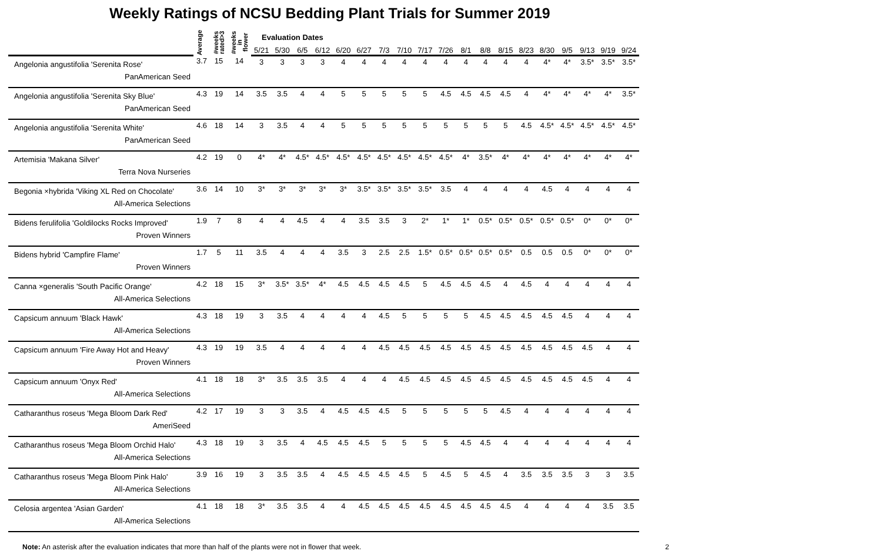Weekly Ratings of NCSU Bedding Plant Trials for Summer 2019
| | Average | #weeks rated>3 | #weeks in flower | Evaluation Dates | | | | | | | | | | | | | | | | | | |
| --- | --- | --- | --- | --- | --- | --- | --- | --- | --- | --- | --- | --- | --- | --- | --- | --- | --- | --- | --- | --- | --- | --- |
| | | | | 5/21 | 5/30 | 6/5 | 6/12 | 6/20 | 6/27 | 7/3 | 7/10 | 7/17 | 7/26 | 8/1 | 8/8 | 8/15 | 8/23 | 8/30 | 9/5 | 9/13 | 9/19 | 9/24 |
| Angelonia angustifolia 'Serenita Rose' PanAmerican Seed | 3.7 | 15 | 14 | 3 | 3 | 3 | 3 | 4 | 4 | 4 | 4 | 4 | 4 | 4 | 4 | 4 | 4 | 4* | 4* | 3.5* | 3.5* | 3.5* |
| Angelonia angustifolia 'Serenita Sky Blue' PanAmerican Seed | 4.3 | 19 | 14 | 3.5 | 3.5 | 4 | 4 | 5 | 5 | 5 | 5 | 5 | 4.5 | 4.5 | 4.5 | 4.5 | 4 | 4* | 4* | 4* | 4* | 3.5* |
| Angelonia angustifolia 'Serenita White' PanAmerican Seed | 4.6 | 18 | 14 | 3 | 3.5 | 4 | 4 | 5 | 5 | 5 | 5 | 5 | 5 | 5 | 5 | 5 | 4.5 | 4.5* | 4.5* | 4.5* | 4.5* | 4.5* |
| Artemisia 'Makana Silver' Terra Nova Nurseries | 4.2 | 19 | 0 | 4* | 4* | 4.5* | 4.5* | 4.5* | 4.5* | 4.5* | 4.5* | 4.5* | 4.5* | 4* | 3.5* | 4* | 4* | 4* | 4* | 4* | 4* | 4* |
| Begonia ×hybrida 'Viking XL Red on Chocolate' All-America Selections | 3.6 | 14 | 10 | 3* | 3* | 3* | 3* | 3* | 3.5* | 3.5* | 3.5* | 3.5* | 3.5 | 4 | 4 | 4 | 4 | 4.5 | 4 | 4 | 4 | 4 |
| Bidens ferulifolia 'Goldilocks Rocks Improved' Proven Winners | 1.9 | 7 | 8 | 4 | 4 | 4.5 | 4 | 4 | 3.5 | 3.5 | 3 | 2* | 1* | 1* | 0.5* | 0.5* | 0.5* | 0.5* | 0.5* | 0* | 0* | 0* |
| Bidens hybrid 'Campfire Flame' Proven Winners | 1.7 | 5 | 11 | 3.5 | 4 | 4 | 4 | 3.5 | 3 | 2.5 | 2.5 | 1.5* | 0.5* | 0.5* | 0.5* | 0.5* | 0.5 | 0.5 | 0.5 | 0* | 0* | 0* |
| Canna ×generalis 'South Pacific Orange' All-America Selections | 4.2 | 18 | 15 | 3* | 3.5* | 3.5* | 4* | 4.5 | 4.5 | 4.5 | 4.5 | 5 | 4.5 | 4.5 | 4.5 | 4 | 4.5 | 4 | 4 | 4 | 4 | 4 |
| Capsicum annuum 'Black Hawk' All-America Selections | 4.3 | 18 | 19 | 3 | 3.5 | 4 | 4 | 4 | 4 | 4.5 | 5 | 5 | 5 | 5 | 4.5 | 4.5 | 4.5 | 4.5 | 4.5 | 4 | 4 | 4 |
| Capsicum annuum 'Fire Away Hot and Heavy' Proven Winners | 4.3 | 19 | 19 | 3.5 | 4 | 4 | 4 | 4 | 4 | 4.5 | 4.5 | 4.5 | 4.5 | 4.5 | 4.5 | 4.5 | 4.5 | 4.5 | 4.5 | 4.5 | 4 | 4 |
| Capsicum annuum 'Onyx Red' All-America Selections | 4.1 | 18 | 18 | 3* | 3.5 | 3.5 | 3.5 | 4 | 4 | 4 | 4.5 | 4.5 | 4.5 | 4.5 | 4.5 | 4.5 | 4.5 | 4.5 | 4.5 | 4.5 | 4 | 4 |
| Catharanthus roseus 'Mega Bloom Dark Red' AmeriSeed | 4.2 | 17 | 19 | 3 | 3 | 3.5 | 4 | 4.5 | 4.5 | 4.5 | 5 | 5 | 5 | 5 | 5 | 4.5 | 4 | 4 | 4 | 4 | 4 | 4 |
| Catharanthus roseus 'Mega Bloom Orchid Halo' All-America Selections | 4.3 | 18 | 19 | 3 | 3.5 | 4 | 4.5 | 4.5 | 4.5 | 5 | 5 | 5 | 5 | 4.5 | 4.5 | 4 | 4 | 4 | 4 | 4 | 4 | 4 |
| Catharanthus roseus 'Mega Bloom Pink Halo' All-America Selections | 3.9 | 16 | 19 | 3 | 3.5 | 3.5 | 4 | 4.5 | 4.5 | 4.5 | 4.5 | 5 | 4.5 | 5 | 4.5 | 4 | 3.5 | 3.5 | 3.5 | 3 | 3 | 3.5 |
| Celosia argentea 'Asian Garden' All-America Selections | 4.1 | 18 | 18 | 3* | 3.5 | 3.5 | 4 | 4 | 4.5 | 4.5 | 4.5 | 4.5 | 4.5 | 4.5 | 4.5 | 4.5 | 4 | 4 | 4 | 4 | 3.5 | 3.5 |
Note: An asterisk after the evaluation indicates that more than half of the plants were not in flower that week. 2